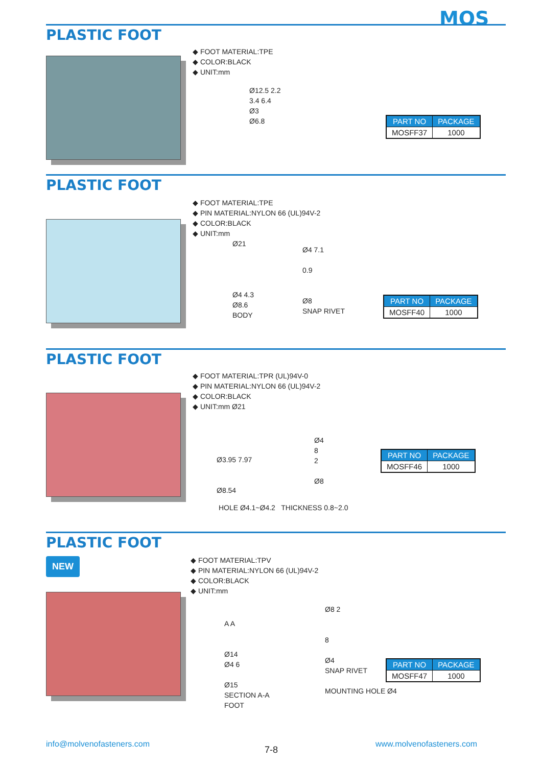MOS
PLASTIC FOOT
◆ FOOT MATERIAL:TPE
◆ COLOR:BLACK
◆ UNIT:mm
Ø12.5 2.2
3.4 6.4
Ø3
Ø6.8
| PART NO | PACKAGE |
| --- | --- |
| MOSFF37 | 1000 |
PLASTIC FOOT
◆ FOOT MATERIAL:TPE
◆ PIN MATERIAL:NYLON 66 (UL)94V-2
◆ COLOR:BLACK
◆ UNIT:mm
Ø21
Ø4 4.3
Ø8.6
BODY
Ø4 7.1
0.9
Ø8
SNAP RIVET
| PART NO | PACKAGE |
| --- | --- |
| MOSFF40 | 1000 |
PLASTIC FOOT
◆ FOOT MATERIAL:TPR (UL)94V-0
◆ PIN MATERIAL:NYLON 66 (UL)94V-2
◆ COLOR:BLACK
◆ UNIT:mm Ø21
Ø3.95 7.97
Ø8.54
Ø4
8
2
Ø8
HOLE Ø4.1~Ø4.2 THICKNESS 0.8~2.0
| PART NO | PACKAGE |
| --- | --- |
| MOSFF46 | 1000 |
PLASTIC FOOT
NEW
◆ FOOT MATERIAL:TPV
◆ PIN MATERIAL:NYLON 66 (UL)94V-2
◆ COLOR:BLACK
◆ UNIT:mm
A A
Ø14
Ø4 6
Ø15
SECTION A-A
FOOT
Ø8 2
8
Ø4
SNAP RIVET
MOUNTING HOLE Ø4
| PART NO | PACKAGE |
| --- | --- |
| MOSFF47 | 1000 |
info@molvenofasteners.com
7-8
www.molvenofasteners.com